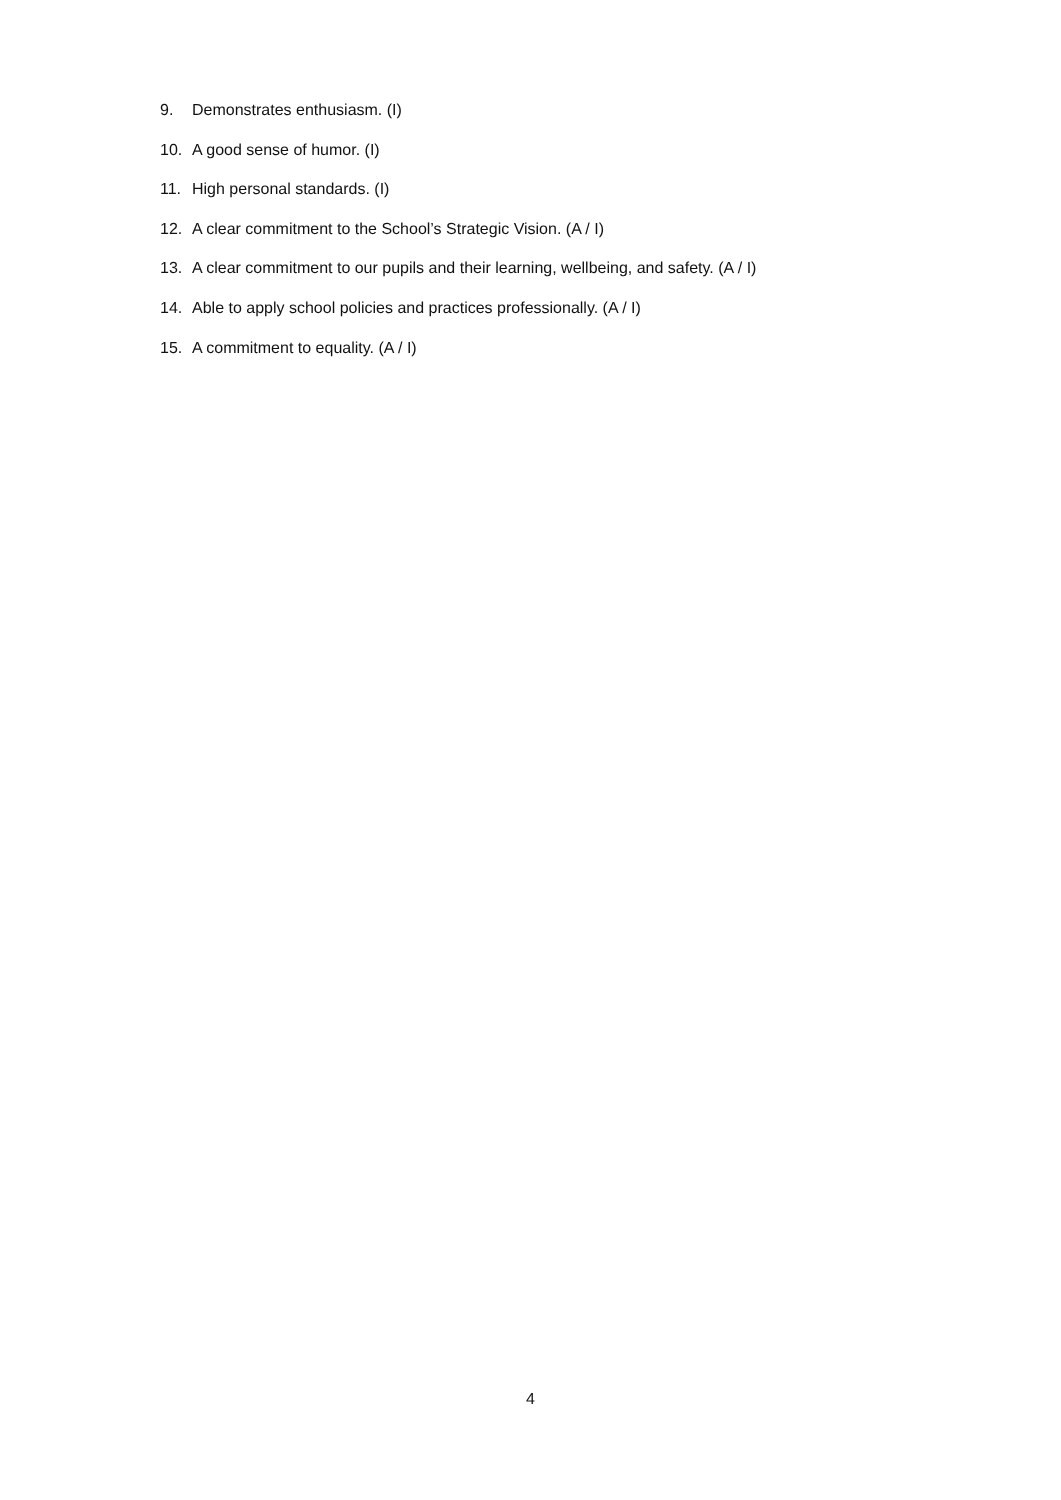9. Demonstrates enthusiasm. (I)
10. A good sense of humor. (I)
11. High personal standards. (I)
12. A clear commitment to the School’s Strategic Vision. (A / I)
13. A clear commitment to our pupils and their learning, wellbeing, and safety. (A / I)
14. Able to apply school policies and practices professionally. (A / I)
15. A commitment to equality. (A / I)
4